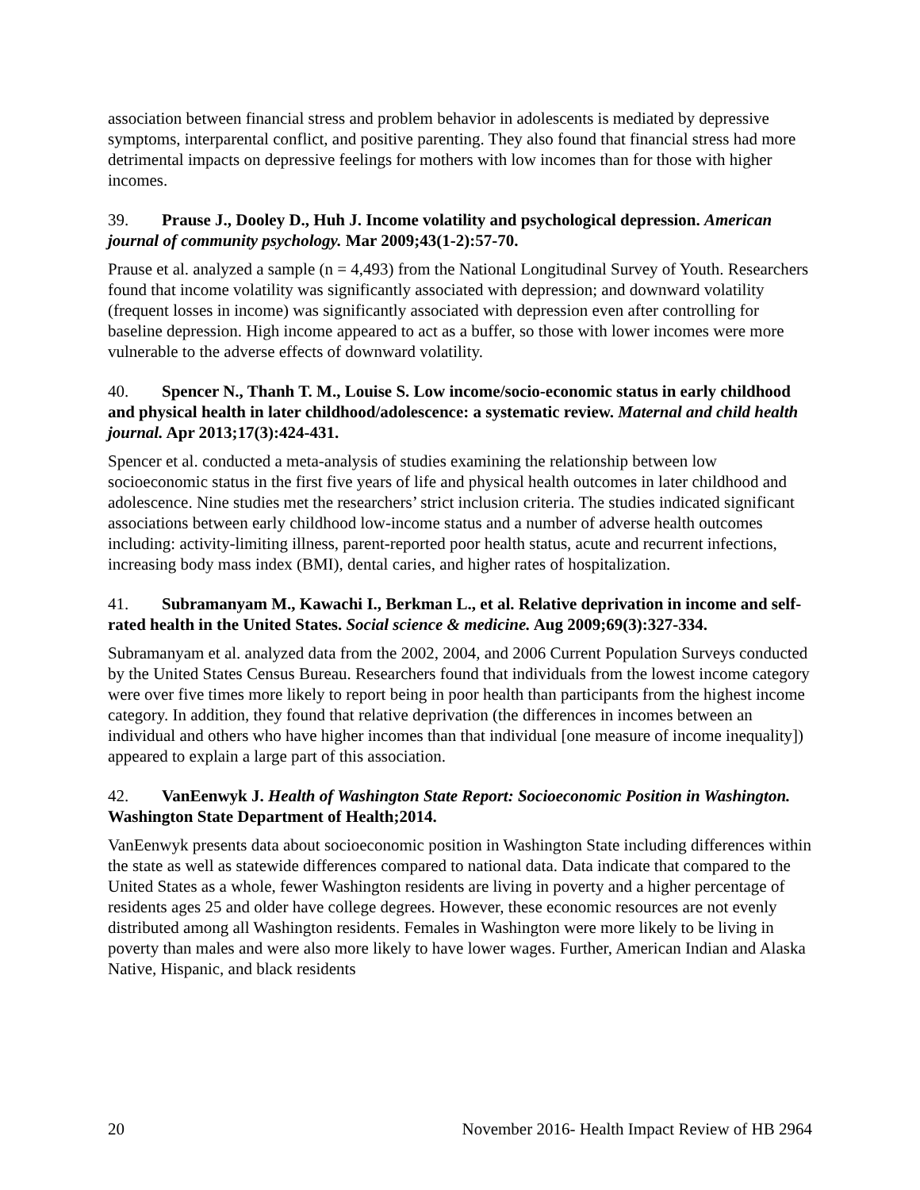association between financial stress and problem behavior in adolescents is mediated by depressive symptoms, interparental conflict, and positive parenting. They also found that financial stress had more detrimental impacts on depressive feelings for mothers with low incomes than for those with higher incomes.
39. Prause J., Dooley D., Huh J. Income volatility and psychological depression. American journal of community psychology. Mar 2009;43(1-2):57-70.
Prause et al. analyzed a sample (n = 4,493) from the National Longitudinal Survey of Youth. Researchers found that income volatility was significantly associated with depression; and downward volatility (frequent losses in income) was significantly associated with depression even after controlling for baseline depression. High income appeared to act as a buffer, so those with lower incomes were more vulnerable to the adverse effects of downward volatility.
40. Spencer N., Thanh T. M., Louise S. Low income/socio-economic status in early childhood and physical health in later childhood/adolescence: a systematic review. Maternal and child health journal. Apr 2013;17(3):424-431.
Spencer et al. conducted a meta-analysis of studies examining the relationship between low socioeconomic status in the first five years of life and physical health outcomes in later childhood and adolescence. Nine studies met the researchers’ strict inclusion criteria. The studies indicated significant associations between early childhood low-income status and a number of adverse health outcomes including: activity-limiting illness, parent-reported poor health status, acute and recurrent infections, increasing body mass index (BMI), dental caries, and higher rates of hospitalization.
41. Subramanyam M., Kawachi I., Berkman L., et al. Relative deprivation in income and self-rated health in the United States. Social science & medicine. Aug 2009;69(3):327-334.
Subramanyam et al. analyzed data from the 2002, 2004, and 2006 Current Population Surveys conducted by the United States Census Bureau. Researchers found that individuals from the lowest income category were over five times more likely to report being in poor health than participants from the highest income category. In addition, they found that relative deprivation (the differences in incomes between an individual and others who have higher incomes than that individual [one measure of income inequality]) appeared to explain a large part of this association.
42. VanEenwyk J. Health of Washington State Report: Socioeconomic Position in Washington. Washington State Department of Health;2014.
VanEenwyk presents data about socioeconomic position in Washington State including differences within the state as well as statewide differences compared to national data. Data indicate that compared to the United States as a whole, fewer Washington residents are living in poverty and a higher percentage of residents ages 25 and older have college degrees. However, these economic resources are not evenly distributed among all Washington residents. Females in Washington were more likely to be living in poverty than males and were also more likely to have lower wages. Further, American Indian and Alaska Native, Hispanic, and black residents
20 November 2016- Health Impact Review of HB 2964